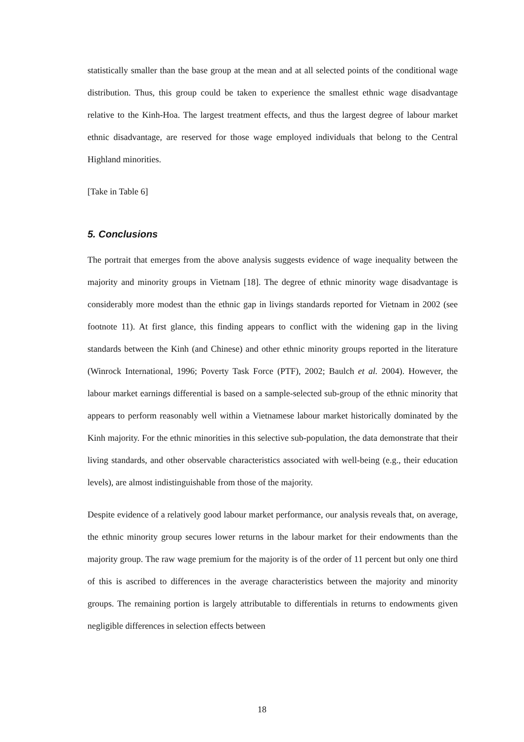statistically smaller than the base group at the mean and at all selected points of the conditional wage distribution. Thus, this group could be taken to experience the smallest ethnic wage disadvantage relative to the Kinh-Hoa. The largest treatment effects, and thus the largest degree of labour market ethnic disadvantage, are reserved for those wage employed individuals that belong to the Central Highland minorities.
[Take in Table 6]
5. Conclusions
The portrait that emerges from the above analysis suggests evidence of wage inequality between the majority and minority groups in Vietnam [18]. The degree of ethnic minority wage disadvantage is considerably more modest than the ethnic gap in livings standards reported for Vietnam in 2002 (see footnote 11). At first glance, this finding appears to conflict with the widening gap in the living standards between the Kinh (and Chinese) and other ethnic minority groups reported in the literature (Winrock International, 1996; Poverty Task Force (PTF), 2002; Baulch et al. 2004). However, the labour market earnings differential is based on a sample-selected sub-group of the ethnic minority that appears to perform reasonably well within a Vietnamese labour market historically dominated by the Kinh majority. For the ethnic minorities in this selective sub-population, the data demonstrate that their living standards, and other observable characteristics associated with well-being (e.g., their education levels), are almost indistinguishable from those of the majority.
Despite evidence of a relatively good labour market performance, our analysis reveals that, on average, the ethnic minority group secures lower returns in the labour market for their endowments than the majority group. The raw wage premium for the majority is of the order of 11 percent but only one third of this is ascribed to differences in the average characteristics between the majority and minority groups. The remaining portion is largely attributable to differentials in returns to endowments given negligible differences in selection effects between
18